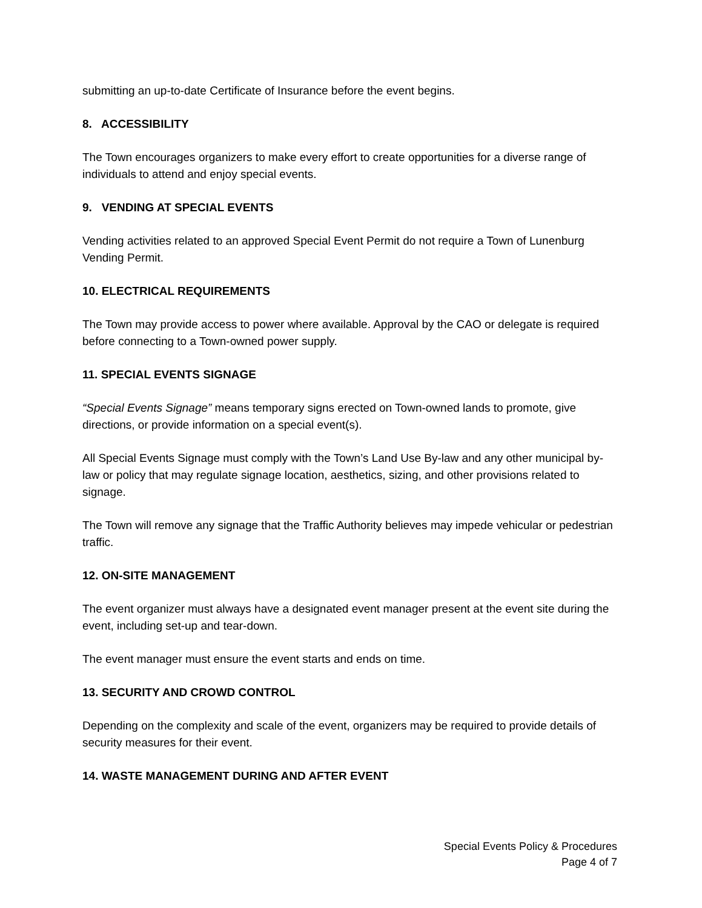submitting an up-to-date Certificate of Insurance before the event begins.
8. ACCESSIBILITY
The Town encourages organizers to make every effort to create opportunities for a diverse range of individuals to attend and enjoy special events.
9. VENDING AT SPECIAL EVENTS
Vending activities related to an approved Special Event Permit do not require a Town of Lunenburg Vending Permit.
10. ELECTRICAL REQUIREMENTS
The Town may provide access to power where available. Approval by the CAO or delegate is required before connecting to a Town-owned power supply.
11. SPECIAL EVENTS SIGNAGE
“Special Events Signage” means temporary signs erected on Town-owned lands to promote, give directions, or provide information on a special event(s).
All Special Events Signage must comply with the Town’s Land Use By-law and any other municipal by-law or policy that may regulate signage location, aesthetics, sizing, and other provisions related to signage.
The Town will remove any signage that the Traffic Authority believes may impede vehicular or pedestrian traffic.
12. ON-SITE MANAGEMENT
The event organizer must always have a designated event manager present at the event site during the event, including set-up and tear-down.
The event manager must ensure the event starts and ends on time.
13. SECURITY AND CROWD CONTROL
Depending on the complexity and scale of the event, organizers may be required to provide details of security measures for their event.
14. WASTE MANAGEMENT DURING AND AFTER EVENT
Special Events Policy & Procedures
Page 4 of 7